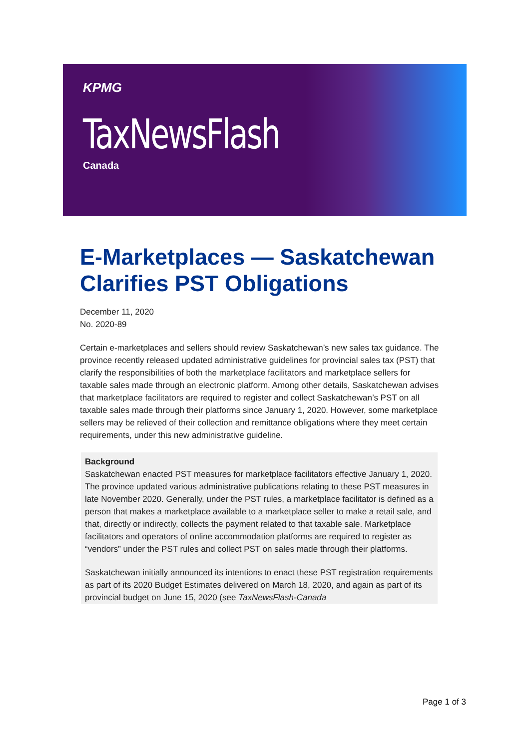KPMG
TaxNewsFlash
Canada
E-Marketplaces — Saskatchewan Clarifies PST Obligations
December 11, 2020
No. 2020-89
Certain e-marketplaces and sellers should review Saskatchewan’s new sales tax guidance. The province recently released updated administrative guidelines for provincial sales tax (PST) that clarify the responsibilities of both the marketplace facilitators and marketplace sellers for taxable sales made through an electronic platform. Among other details, Saskatchewan advises that marketplace facilitators are required to register and collect Saskatchewan’s PST on all taxable sales made through their platforms since January 1, 2020. However, some marketplace sellers may be relieved of their collection and remittance obligations where they meet certain requirements, under this new administrative guideline.
Background
Saskatchewan enacted PST measures for marketplace facilitators effective January 1, 2020. The province updated various administrative publications relating to these PST measures in late November 2020. Generally, under the PST rules, a marketplace facilitator is defined as a person that makes a marketplace available to a marketplace seller to make a retail sale, and that, directly or indirectly, collects the payment related to that taxable sale. Marketplace facilitators and operators of online accommodation platforms are required to register as “vendors” under the PST rules and collect PST on sales made through their platforms.
Saskatchewan initially announced its intentions to enact these PST registration requirements as part of its 2020 Budget Estimates delivered on March 18, 2020, and again as part of its provincial budget on June 15, 2020 (see TaxNewsFlash-Canada
Page 1 of 3